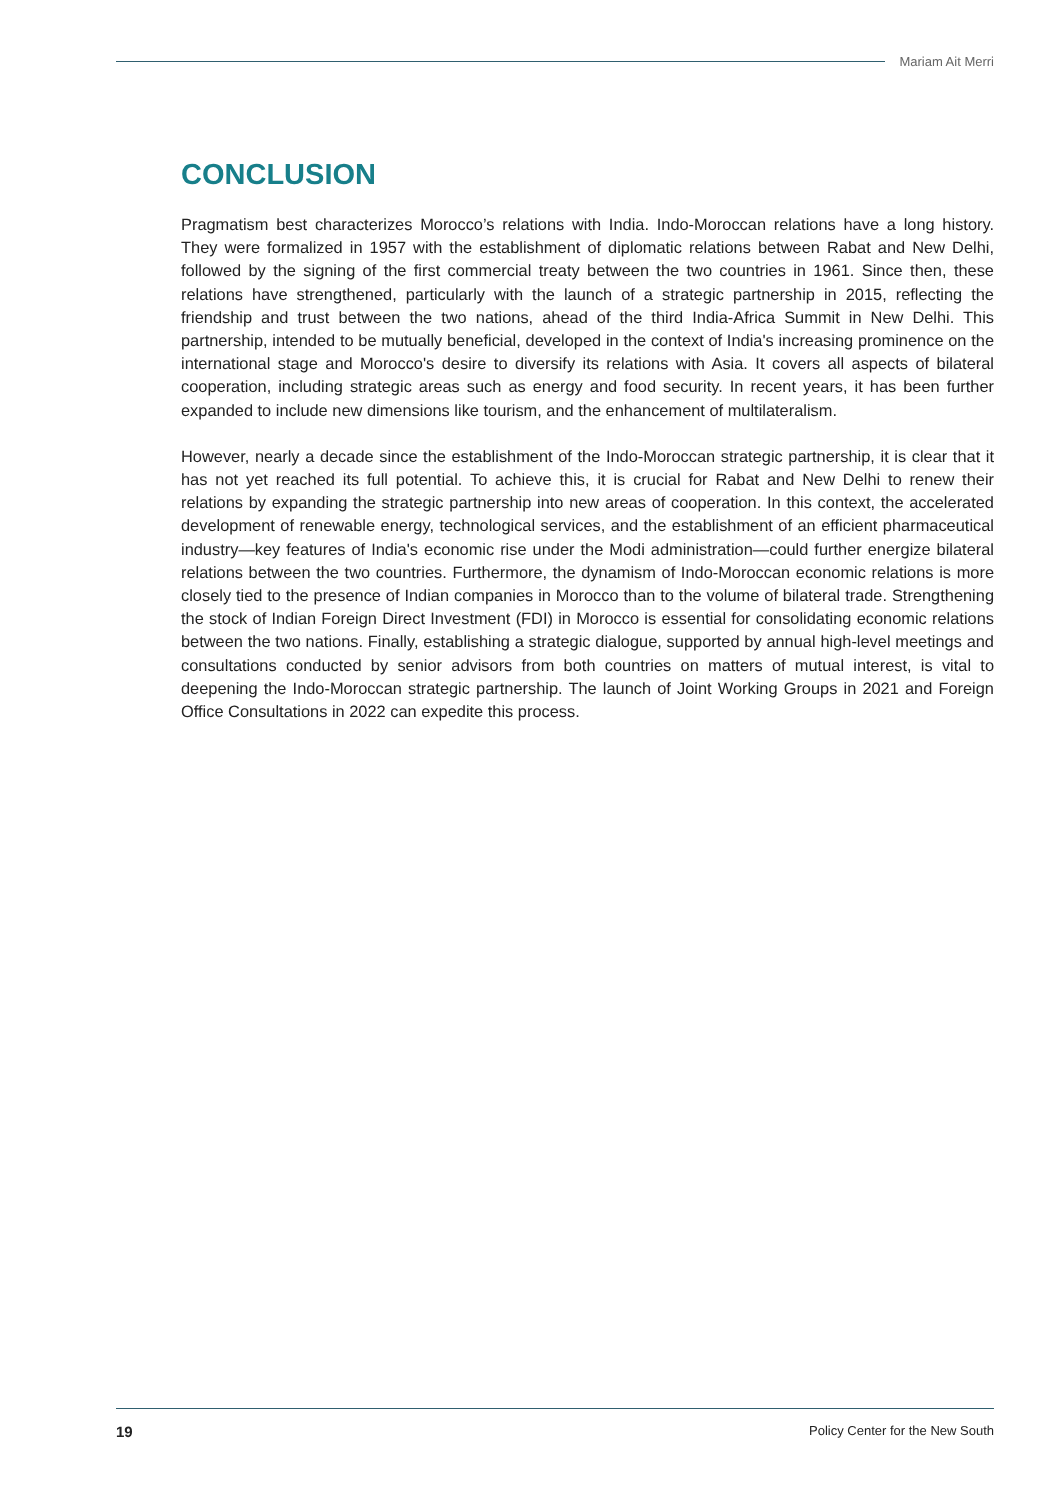Mariam Ait Merri
CONCLUSION
Pragmatism best characterizes Morocco’s relations with India. Indo-Moroccan relations have a long history. They were formalized in 1957 with the establishment of diplomatic relations between Rabat and New Delhi, followed by the signing of the first commercial treaty between the two countries in 1961. Since then, these relations have strengthened, particularly with the launch of a strategic partnership in 2015, reflecting the friendship and trust between the two nations, ahead of the third India-Africa Summit in New Delhi. This partnership, intended to be mutually beneficial, developed in the context of India's increasing prominence on the international stage and Morocco's desire to diversify its relations with Asia. It covers all aspects of bilateral cooperation, including strategic areas such as energy and food security. In recent years, it has been further expanded to include new dimensions like tourism, and the enhancement of multilateralism.
However, nearly a decade since the establishment of the Indo-Moroccan strategic partnership, it is clear that it has not yet reached its full potential. To achieve this, it is crucial for Rabat and New Delhi to renew their relations by expanding the strategic partnership into new areas of cooperation. In this context, the accelerated development of renewable energy, technological services, and the establishment of an efficient pharmaceutical industry—key features of India's economic rise under the Modi administration—could further energize bilateral relations between the two countries. Furthermore, the dynamism of Indo-Moroccan economic relations is more closely tied to the presence of Indian companies in Morocco than to the volume of bilateral trade. Strengthening the stock of Indian Foreign Direct Investment (FDI) in Morocco is essential for consolidating economic relations between the two nations. Finally, establishing a strategic dialogue, supported by annual high-level meetings and consultations conducted by senior advisors from both countries on matters of mutual interest, is vital to deepening the Indo-Moroccan strategic partnership. The launch of Joint Working Groups in 2021 and Foreign Office Consultations in 2022 can expedite this process.
19 Policy Center for the New South